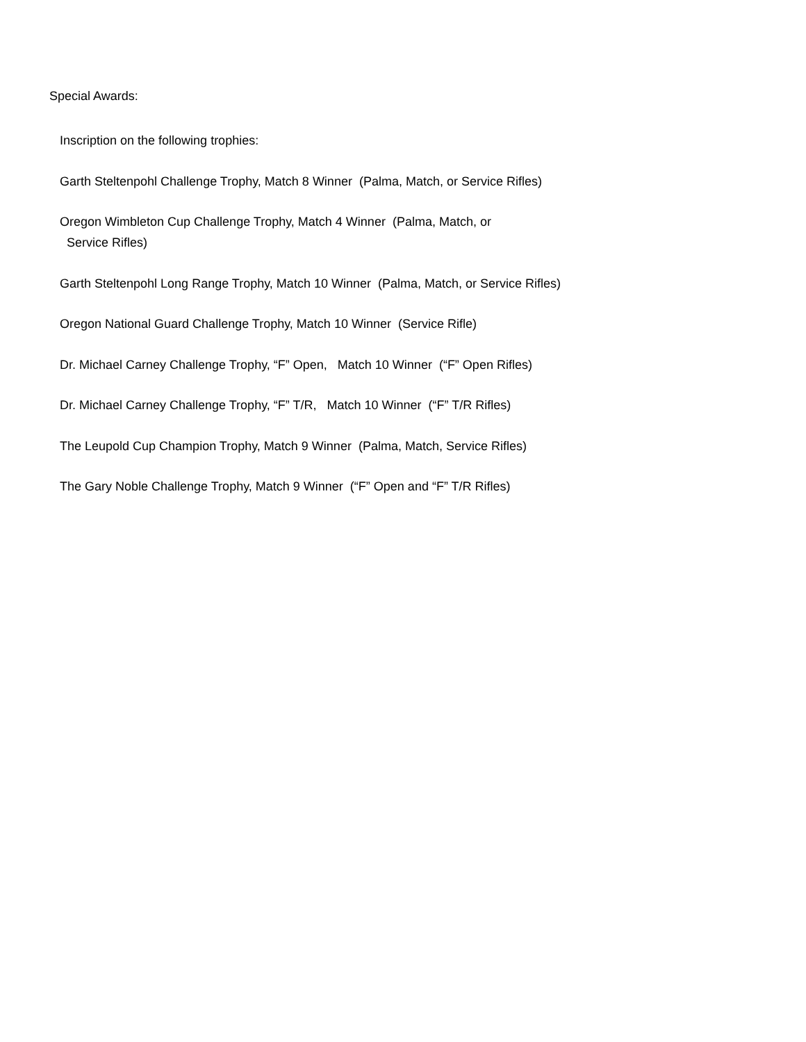Special Awards:
Inscription on the following trophies:
Garth Steltenpohl Challenge Trophy, Match 8 Winner (Palma, Match, or Service Rifles)
Oregon Wimbleton Cup Challenge Trophy, Match 4 Winner (Palma, Match, or
Service Rifles)
Garth Steltenpohl Long Range Trophy, Match 10 Winner (Palma, Match, or Service Rifles)
Oregon National Guard Challenge Trophy, Match 10 Winner (Service Rifle)
Dr. Michael Carney Challenge Trophy, “F” Open, Match 10 Winner (“F” Open Rifles)
Dr. Michael Carney Challenge Trophy, “F” T/R, Match 10 Winner (“F” T/R Rifles)
The Leupold Cup Champion Trophy, Match 9 Winner (Palma, Match, Service Rifles)
The Gary Noble Challenge Trophy, Match 9 Winner (“F” Open and “F” T/R Rifles)